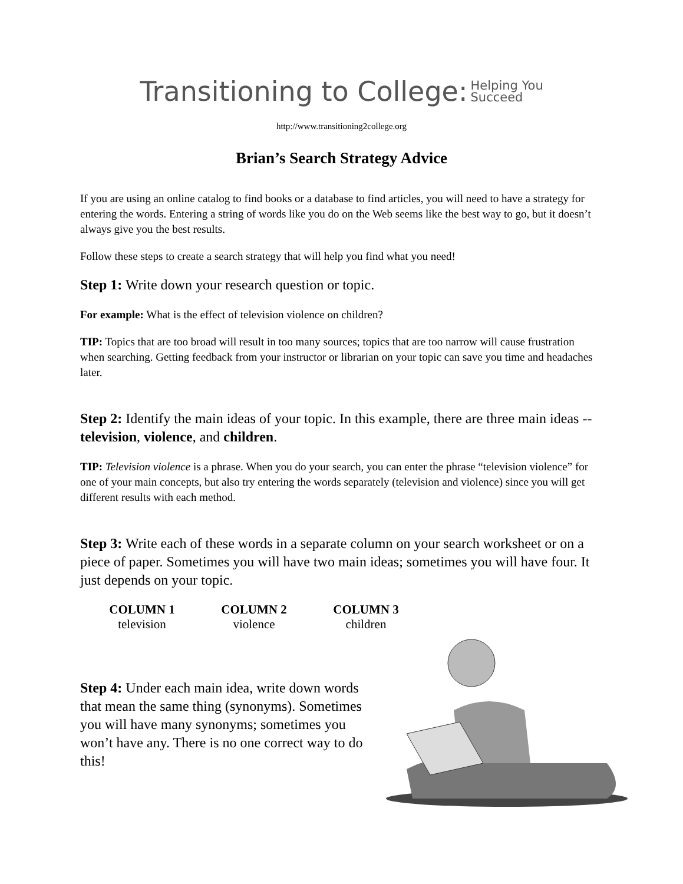Transitioning to College: Helping You
Succeed
http://www.transitioning2college.org
Brian’s Search Strategy Advice
If you are using an online catalog to find books or a database to find articles, you will need to have a strategy for entering the words. Entering a string of words like you do on the Web seems like the best way to go, but it doesn’t always give you the best results.
Follow these steps to create a search strategy that will help you find what you need!
Step 1: Write down your research question or topic.
For example: What is the effect of television violence on children?
TIP: Topics that are too broad will result in too many sources; topics that are too narrow will cause frustration when searching. Getting feedback from your instructor or librarian on your topic can save you time and headaches later.
Step 2: Identify the main ideas of your topic. In this example, there are three main ideas -- television, violence, and children.
TIP: Television violence is a phrase. When you do your search, you can enter the phrase “television violence” for one of your main concepts, but also try entering the words separately (television and violence) since you will get different results with each method.
Step 3: Write each of these words in a separate column on your search worksheet or on a piece of paper. Sometimes you will have two main ideas; sometimes you will have four. It just depends on your topic.
| COLUMN 1 | COLUMN 2 | COLUMN 3 |
| --- | --- | --- |
| television | violence | children |
Step 4: Under each main idea, write down words that mean the same thing (synonyms). Sometimes you will have many synonyms; sometimes you won’t have any. There is no one correct way to do this!